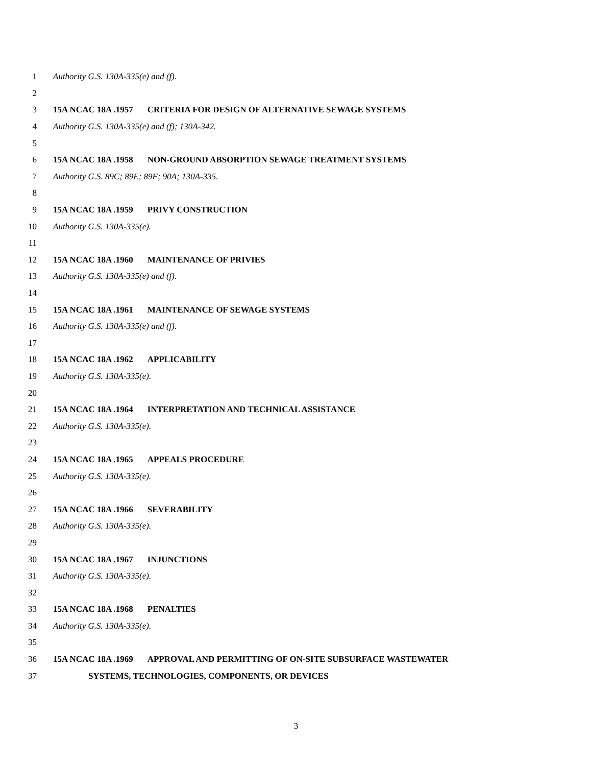1 Authority G.S. 130A-335(e) and (f).
2
3 15A NCAC 18A .1957 CRITERIA FOR DESIGN OF ALTERNATIVE SEWAGE SYSTEMS
4 Authority G.S. 130A-335(e) and (f); 130A-342.
5
6 15A NCAC 18A .1958 NON-GROUND ABSORPTION SEWAGE TREATMENT SYSTEMS
7 Authority G.S. 89C; 89E; 89F; 90A; 130A-335.
8
9 15A NCAC 18A .1959 PRIVY CONSTRUCTION
10 Authority G.S. 130A-335(e).
11
12 15A NCAC 18A .1960 MAINTENANCE OF PRIVIES
13 Authority G.S. 130A-335(e) and (f).
14
15 15A NCAC 18A .1961 MAINTENANCE OF SEWAGE SYSTEMS
16 Authority G.S. 130A-335(e) and (f).
17
18 15A NCAC 18A .1962 APPLICABILITY
19 Authority G.S. 130A-335(e).
20
21 15A NCAC 18A .1964 INTERPRETATION AND TECHNICAL ASSISTANCE
22 Authority G.S. 130A-335(e).
23
24 15A NCAC 18A .1965 APPEALS PROCEDURE
25 Authority G.S. 130A-335(e).
26
27 15A NCAC 18A .1966 SEVERABILITY
28 Authority G.S. 130A-335(e).
29
30 15A NCAC 18A .1967 INJUNCTIONS
31 Authority G.S. 130A-335(e).
32
33 15A NCAC 18A .1968 PENALTIES
34 Authority G.S. 130A-335(e).
35
36 15A NCAC 18A .1969 APPROVAL AND PERMITTING OF ON-SITE SUBSURFACE WASTEWATER
37 SYSTEMS, TECHNOLOGIES, COMPONENTS, OR DEVICES
3